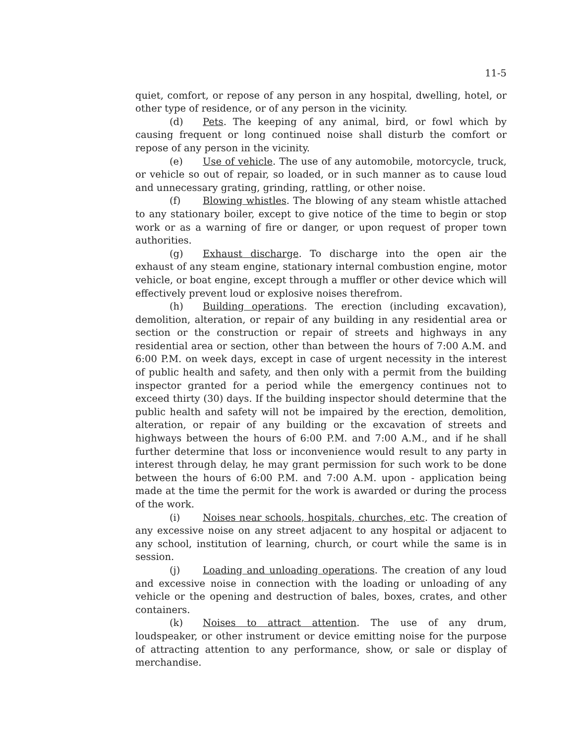11-5
quiet, comfort, or repose of any person in any hospital, dwelling, hotel, or other type of residence, or of any person in the vicinity.
(d) Pets. The keeping of any animal, bird, or fowl which by causing frequent or long continued noise shall disturb the comfort or repose of any person in the vicinity.
(e) Use of vehicle. The use of any automobile, motorcycle, truck, or vehicle so out of repair, so loaded, or in such manner as to cause loud and unnecessary grating, grinding, rattling, or other noise.
(f) Blowing whistles. The blowing of any steam whistle attached to any stationary boiler, except to give notice of the time to begin or stop work or as a warning of fire or danger, or upon request of proper town authorities.
(g) Exhaust discharge. To discharge into the open air the exhaust of any steam engine, stationary internal combustion engine, motor vehicle, or boat engine, except through a muffler or other device which will effectively prevent loud or explosive noises therefrom.
(h) Building operations. The erection (including excavation), demolition, alteration, or repair of any building in any residential area or section or the construction or repair of streets and highways in any residential area or section, other than between the hours of 7:00 A.M. and 6:00 P.M. on week days, except in case of urgent necessity in the interest of public health and safety, and then only with a permit from the building inspector granted for a period while the emergency continues not to exceed thirty (30) days. If the building inspector should determine that the public health and safety will not be impaired by the erection, demolition, alteration, or repair of any building or the excavation of streets and highways between the hours of 6:00 P.M. and 7:00 A.M., and if he shall further determine that loss or inconvenience would result to any party in interest through delay, he may grant permission for such work to be done between the hours of 6:00 P.M. and 7:00 A.M. upon - application being made at the time the permit for the work is awarded or during the process of the work.
(i) Noises near schools, hospitals, churches, etc. The creation of any excessive noise on any street adjacent to any hospital or adjacent to any school, institution of learning, church, or court while the same is in session.
(j) Loading and unloading operations. The creation of any loud and excessive noise in connection with the loading or unloading of any vehicle or the opening and destruction of bales, boxes, crates, and other containers.
(k) Noises to attract attention. The use of any drum, loudspeaker, or other instrument or device emitting noise for the purpose of attracting attention to any performance, show, or sale or display of merchandise.